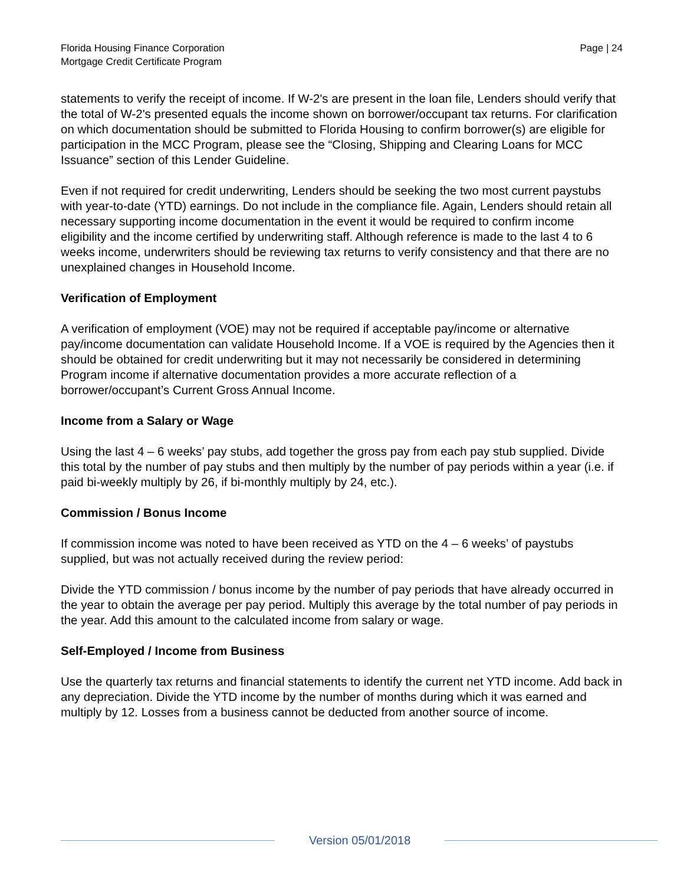Florida Housing Finance Corporation
Mortgage Credit Certificate Program
Page | 24
statements to verify the receipt of income. If W-2's are present in the loan file, Lenders should verify that the total of W-2's presented equals the income shown on borrower/occupant tax returns. For clarification on which documentation should be submitted to Florida Housing to confirm borrower(s) are eligible for participation in the MCC Program, please see the “Closing, Shipping and Clearing Loans for MCC Issuance” section of this Lender Guideline.
Even if not required for credit underwriting, Lenders should be seeking the two most current paystubs with year-to-date (YTD) earnings. Do not include in the compliance file. Again, Lenders should retain all necessary supporting income documentation in the event it would be required to confirm income eligibility and the income certified by underwriting staff. Although reference is made to the last 4 to 6 weeks income, underwriters should be reviewing tax returns to verify consistency and that there are no unexplained changes in Household Income.
Verification of Employment
A verification of employment (VOE) may not be required if acceptable pay/income or alternative pay/income documentation can validate Household Income. If a VOE is required by the Agencies then it should be obtained for credit underwriting but it may not necessarily be considered in determining Program income if alternative documentation provides a more accurate reflection of a borrower/occupant’s Current Gross Annual Income.
Income from a Salary or Wage
Using the last 4 – 6 weeks’ pay stubs, add together the gross pay from each pay stub supplied. Divide this total by the number of pay stubs and then multiply by the number of pay periods within a year (i.e. if paid bi-weekly multiply by 26, if bi-monthly multiply by 24, etc.).
Commission / Bonus Income
If commission income was noted to have been received as YTD on the 4 – 6 weeks’ of paystubs supplied, but was not actually received during the review period:
Divide the YTD commission / bonus income by the number of pay periods that have already occurred in the year to obtain the average per pay period. Multiply this average by the total number of pay periods in the year. Add this amount to the calculated income from salary or wage.
Self-Employed / Income from Business
Use the quarterly tax returns and financial statements to identify the current net YTD income. Add back in any depreciation. Divide the YTD income by the number of months during which it was earned and multiply by 12. Losses from a business cannot be deducted from another source of income.
Version 05/01/2018